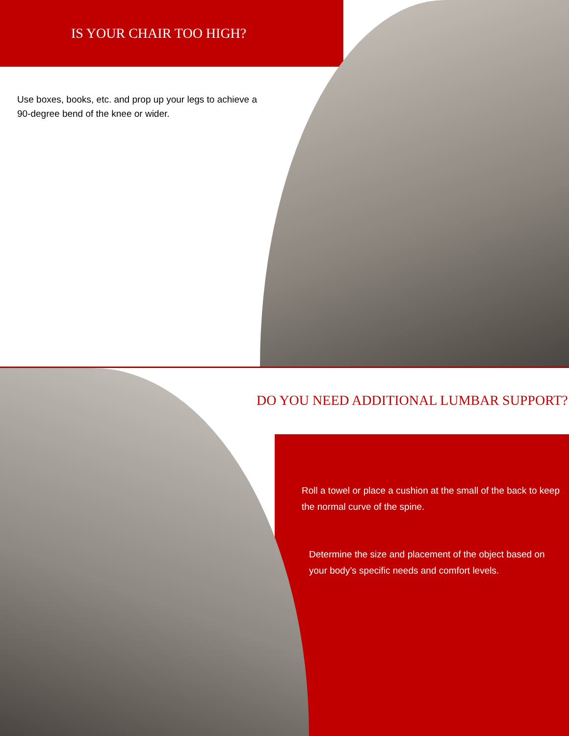IS YOUR CHAIR TOO HIGH?
Use boxes, books, etc. and prop up your legs to achieve a 90-degree bend of the knee or wider.
DO YOU NEED ADDITIONAL LUMBAR SUPPORT?
Roll a towel or place a cushion at the small of the back to keep the normal curve of the spine.
Determine the size and placement of the object based on your body’s specific needs and comfort levels.